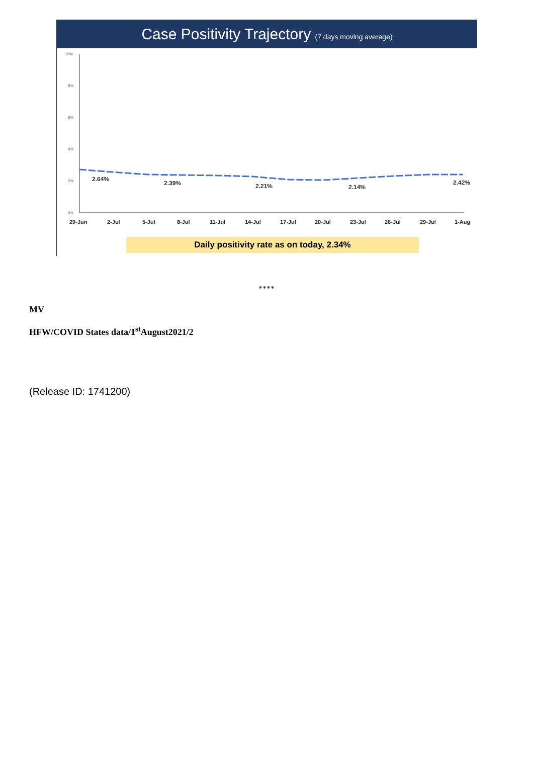Case Positivity Trajectory (7 days moving average)
10%
8%
6%
4%
2%
0%
2.64%
2.39%
2.21%
2.14%
2.42%
29-Jun
2-Jul
5-Jul
8-Jul
11-Jul
14-Jul
17-Jul
20-Jul
23-Jul
26-Jul
29-Jul
1-Aug
Daily positivity rate as on today, 2.34%
****
MV
HFW/COVID States data/1<sup>st</sup>August2021/2
(Release ID: 1741200)